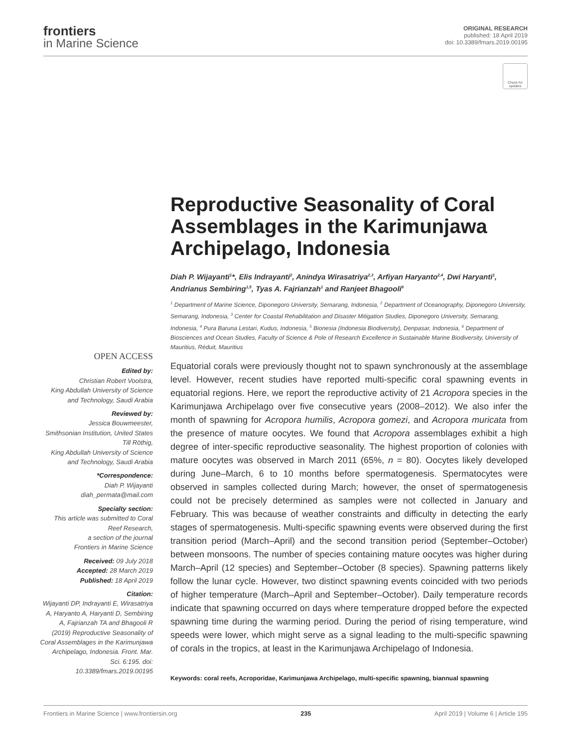frontiers
in Marine Science
ORIGINAL RESEARCH
published: 18 April 2019
doi: 10.3389/fmars.2019.00195
Check for updates
Reproductive Seasonality of Coral Assemblages in the Karimunjawa Archipelago, Indonesia
Diah P. Wijayanti<sup>1</sup>*, Elis Indrayanti<sup>2</sup>, Anindya Wirasatriya<sup>2,3</sup>, Arfiyan Haryanto<sup>2,4</sup>, Dwi Haryanti<sup>1</sup>, Andrianus Sembiring<sup>1,5</sup>, Tyas A. Fajrianzah<sup>1</sup> and Ranjeet Bhagooli<sup>6</sup>
<sup>1</sup> Department of Marine Science, Diponegoro University, Semarang, Indonesia, <sup>2</sup> Department of Oceanography, Diponegoro University, Semarang, Indonesia, <sup>3</sup> Center for Coastal Rehabilitation and Disaster Mitigation Studies, Diponegoro University, Semarang, Indonesia, <sup>4</sup> Pura Baruna Lestari, Kudus, Indonesia, <sup>5</sup> Bionesia (Indonesia Biodiversity), Denpasar, Indonesia, <sup>6</sup> Department of Biosciences and Ocean Studies, Faculty of Science & Pole of Research Excellence in Sustainable Marine Biodiversity, University of Mauritius, Réduit, Mauritius
OPEN ACCESS
Edited by:
Christian Robert Voolstra,
King Abdullah University of Science and Technology, Saudi Arabia
Reviewed by:
Jessica Bouwmeester,
Smithsonian Institution, United States
Till Röthig,
King Abdullah University of Science and Technology, Saudi Arabia
*Correspondence:
Diah P. Wijayanti
diah_permata@mail.com
Specialty section:
This article was submitted to Coral Reef Research,
a section of the journal
Frontiers in Marine Science
Received: 09 July 2018
Accepted: 28 March 2019
Published: 18 April 2019
Citation:
Wijayanti DP, Indrayanti E, Wirasatriya A, Haryanto A, Haryanti D, Sembiring A, Fajrianzah TA and Bhagooli R (2019) Reproductive Seasonality of Coral Assemblages in the Karimunjawa Archipelago, Indonesia. Front. Mar. Sci. 6:195. doi: 10.3389/fmars.2019.00195
Equatorial corals were previously thought not to spawn synchronously at the assemblage level. However, recent studies have reported multi-specific coral spawning events in equatorial regions. Here, we report the reproductive activity of 21 Acropora species in the Karimunjawa Archipelago over five consecutive years (2008–2012). We also infer the month of spawning for Acropora humilis, Acropora gomezi, and Acropora muricata from the presence of mature oocytes. We found that Acropora assemblages exhibit a high degree of inter-specific reproductive seasonality. The highest proportion of colonies with mature oocytes was observed in March 2011 (65%, n = 80). Oocytes likely developed during June–March, 6 to 10 months before spermatogenesis. Spermatocytes were observed in samples collected during March; however, the onset of spermatogenesis could not be precisely determined as samples were not collected in January and February. This was because of weather constraints and difficulty in detecting the early stages of spermatogenesis. Multi-specific spawning events were observed during the first transition period (March–April) and the second transition period (September–October) between monsoons. The number of species containing mature oocytes was higher during March–April (12 species) and September–October (8 species). Spawning patterns likely follow the lunar cycle. However, two distinct spawning events coincided with two periods of higher temperature (March–April and September–October). Daily temperature records indicate that spawning occurred on days where temperature dropped before the expected spawning time during the warming period. During the period of rising temperature, wind speeds were lower, which might serve as a signal leading to the multi-specific spawning of corals in the tropics, at least in the Karimunjawa Archipelago of Indonesia.
Keywords: coral reefs, Acroporidae, Karimunjawa Archipelago, multi-specific spawning, biannual spawning
Frontiers in Marine Science | www.frontiersin.org 235 April 2019 | Volume 6 | Article 195